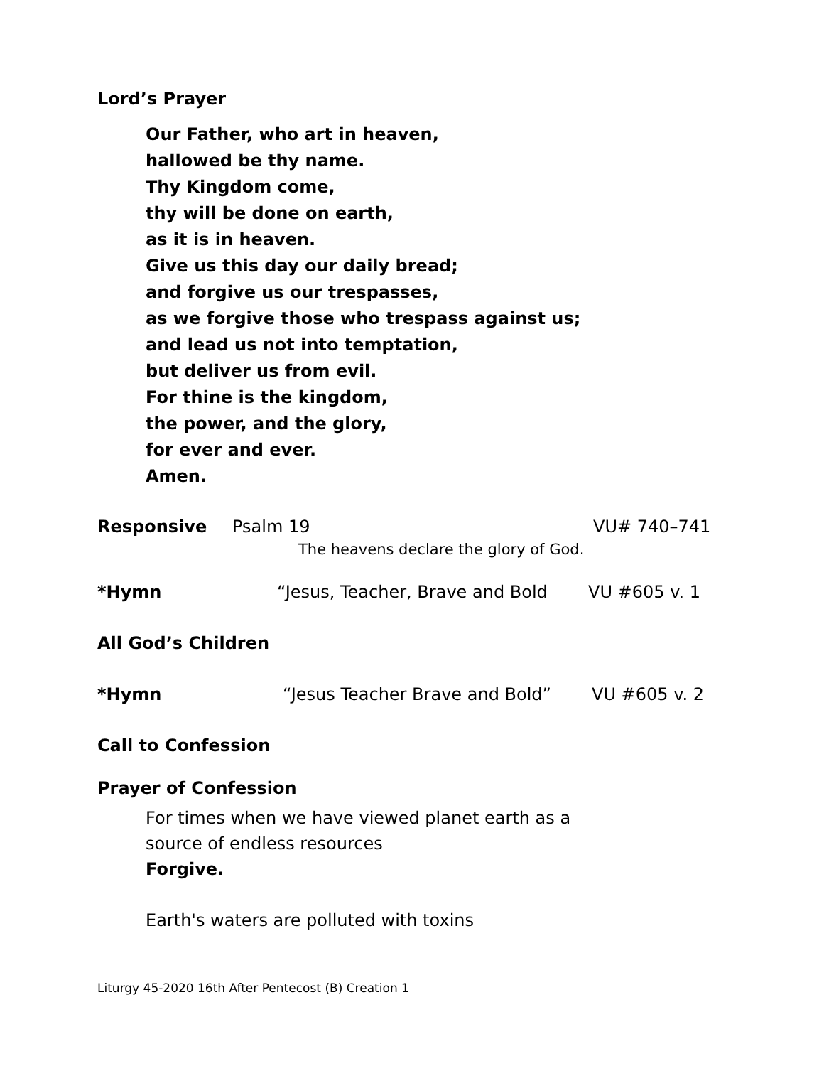Lord’s Prayer
Our Father, who art in heaven,
hallowed be thy name.
Thy Kingdom come,
thy will be done on earth,
as it is in heaven.
Give us this day our daily bread;
and forgive us our trespasses,
as we forgive those who trespass against us;
and lead us not into temptation,
but deliver us from evil.
For thine is the kingdom,
the power, and the glory,
for ever and ever.
Amen.
Responsive Psalm 19 VU# 740–741
The heavens declare the glory of God.
*Hymn “Jesus, Teacher, Brave and Bold VU #605 v. 1
All God’s Children
*Hymn “Jesus Teacher Brave and Bold” VU #605 v. 2
Call to Confession
Prayer of Confession
For times when we have viewed planet earth as a
source of endless resources
Forgive.
Earth's waters are polluted with toxins
Liturgy 45-2020 16th After Pentecost (B) Creation 1